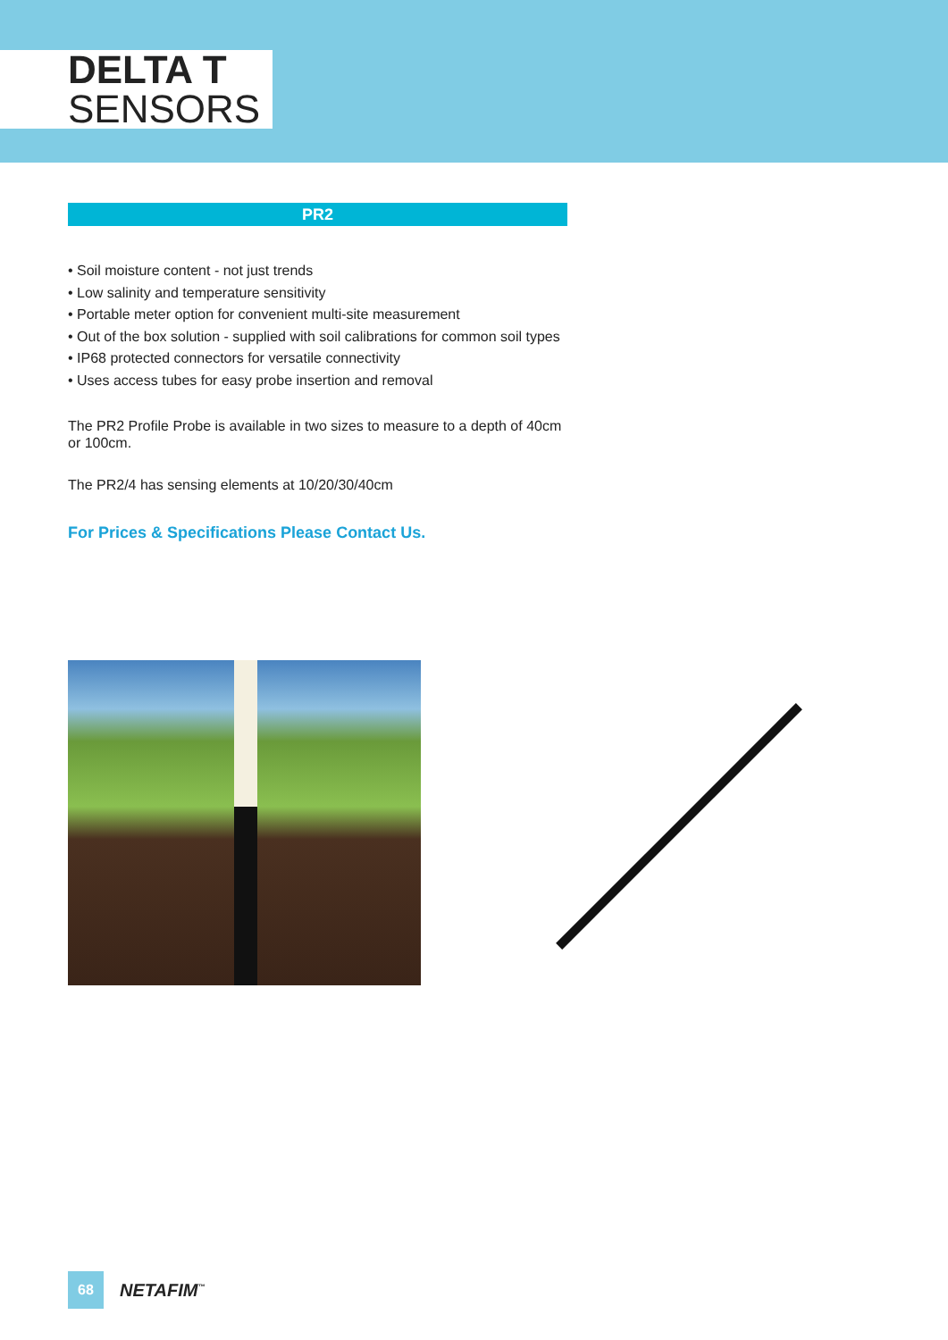DELTA T
SENSORS
PR2
• Soil moisture content - not just trends
• Low salinity and temperature sensitivity
• Portable meter option for convenient multi-site measurement
• Out of the box solution - supplied with soil calibrations for common soil types
• IP68 protected connectors for versatile connectivity
• Uses access tubes for easy probe insertion and removal
The PR2 Profile Probe is available in two sizes to measure to a depth of 40cm or 100cm.
The PR2/4 has sensing elements at 10/20/30/40cm
For Prices & Specifications Please Contact Us.
68
NETAFIM<sup>™</sup>